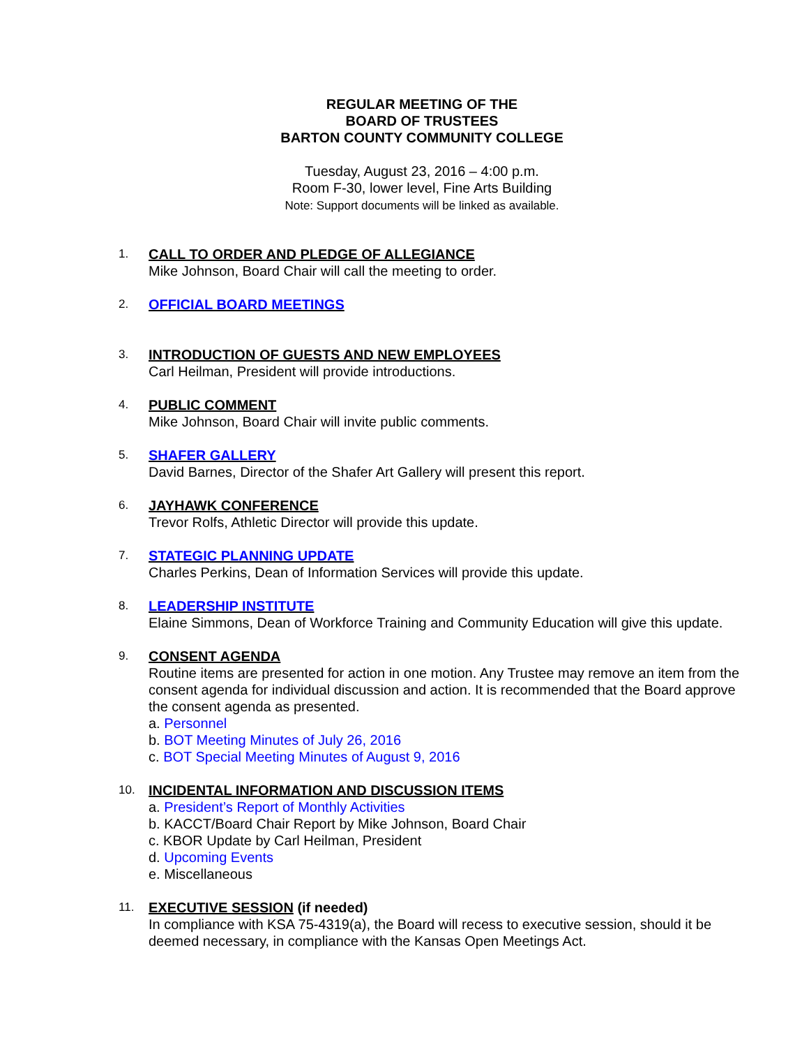REGULAR MEETING OF THE
BOARD OF TRUSTEES
BARTON COUNTY COMMUNITY COLLEGE
Tuesday, August 23, 2016 – 4:00 p.m.
Room F-30, lower level, Fine Arts Building
Note: Support documents will be linked as available.
1.
CALL TO ORDER AND PLEDGE OF ALLEGIANCE
Mike Johnson, Board Chair will call the meeting to order.
2.
OFFICIAL BOARD MEETINGS
3.
INTRODUCTION OF GUESTS AND NEW EMPLOYEES
Carl Heilman, President will provide introductions.
4.
PUBLIC COMMENT
Mike Johnson, Board Chair will invite public comments.
5.
SHAFER GALLERY
David Barnes, Director of the Shafer Art Gallery will present this report.
6.
JAYHAWK CONFERENCE
Trevor Rolfs, Athletic Director will provide this update.
7.
STATEGIC PLANNING UPDATE
Charles Perkins, Dean of Information Services will provide this update.
8.
LEADERSHIP INSTITUTE
Elaine Simmons, Dean of Workforce Training and Community Education will give this update.
9.
CONSENT AGENDA
Routine items are presented for action in one motion. Any Trustee may remove an item from the consent agenda for individual discussion and action. It is recommended that the Board approve the consent agenda as presented.
a. Personnel
b. BOT Meeting Minutes of July 26, 2016
c. BOT Special Meeting Minutes of August 9, 2016
10.
INCIDENTAL INFORMATION AND DISCUSSION ITEMS
a. President’s Report of Monthly Activities
b. KACCT/Board Chair Report by Mike Johnson, Board Chair
c. KBOR Update by Carl Heilman, President
d. Upcoming Events
e. Miscellaneous
11.
EXECUTIVE SESSION
(if needed)
In compliance with KSA 75-4319(a), the Board will recess to executive session, should it be deemed necessary, in compliance with the Kansas Open Meetings Act.